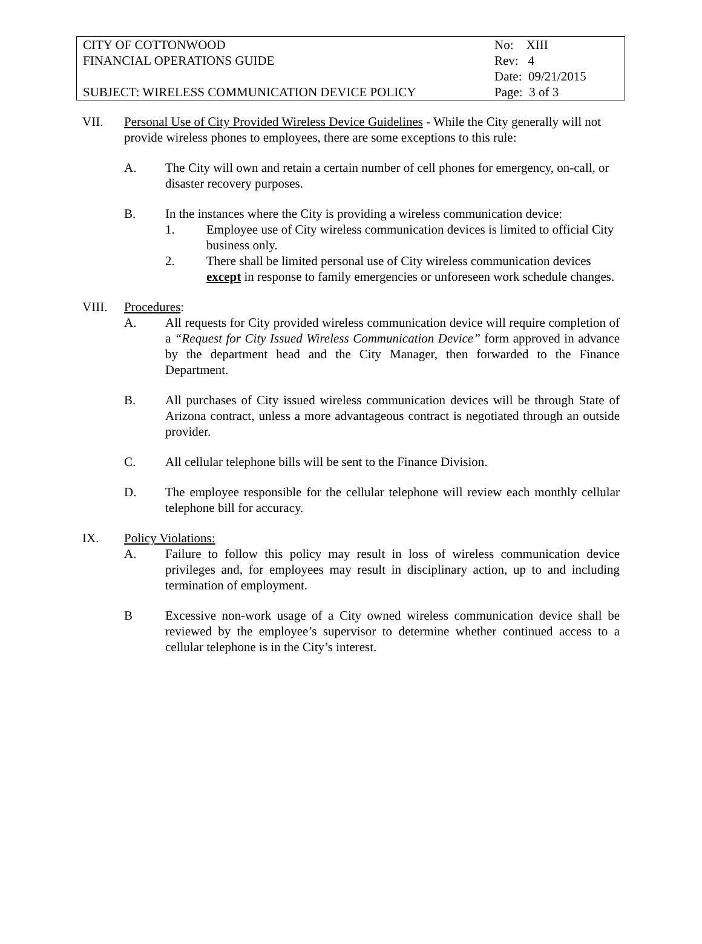| CITY OF COTTONWOOD | No: XIII |
| FINANCIAL OPERATIONS GUIDE | Rev: 4 |
| | Date: 09/21/2015 |
| SUBJECT: WIRELESS COMMUNICATION DEVICE POLICY | Page: 3 of 3 |
VII. Personal Use of City Provided Wireless Device Guidelines - While the City generally will not provide wireless phones to employees, there are some exceptions to this rule:
A. The City will own and retain a certain number of cell phones for emergency, on-call, or disaster recovery purposes.
B. In the instances where the City is providing a wireless communication device:
1. Employee use of City wireless communication devices is limited to official City business only.
2. There shall be limited personal use of City wireless communication devices except in response to family emergencies or unforeseen work schedule changes.
VIII. Procedures:
A. All requests for City provided wireless communication device will require completion of a “Request for City Issued Wireless Communication Device” form approved in advance by the department head and the City Manager, then forwarded to the Finance Department.
B. All purchases of City issued wireless communication devices will be through State of Arizona contract, unless a more advantageous contract is negotiated through an outside provider.
C. All cellular telephone bills will be sent to the Finance Division.
D. The employee responsible for the cellular telephone will review each monthly cellular telephone bill for accuracy.
IX. Policy Violations:
A. Failure to follow this policy may result in loss of wireless communication device privileges and, for employees may result in disciplinary action, up to and including termination of employment.
B Excessive non-work usage of a City owned wireless communication device shall be reviewed by the employee’s supervisor to determine whether continued access to a cellular telephone is in the City’s interest.